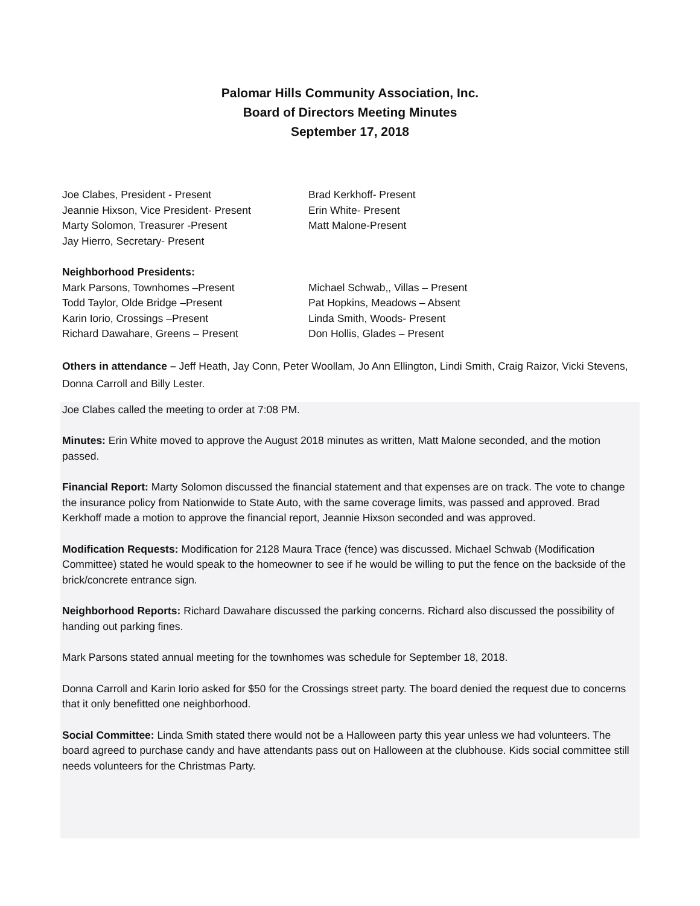Palomar Hills Community Association, Inc.
Board of Directors Meeting Minutes
September 17, 2018
Joe Clabes, President - Present
Jeannie Hixson, Vice President- Present
Marty Solomon, Treasurer -Present
Jay Hierro, Secretary- Present
Brad Kerkhoff- Present
Erin White- Present
Matt Malone-Present
Neighborhood Presidents:
Mark Parsons, Townhomes –Present
Todd Taylor, Olde Bridge –Present
Karin Iorio, Crossings –Present
Richard Dawahare, Greens – Present
Michael Schwab,, Villas – Present
Pat Hopkins, Meadows – Absent
Linda Smith, Woods- Present
Don Hollis, Glades – Present
Others in attendance – Jeff Heath, Jay Conn, Peter Woollam, Jo Ann Ellington, Lindi Smith, Craig Raizor, Vicki Stevens, Donna Carroll and Billy Lester.
Joe Clabes called the meeting to order at 7:08 PM.
Minutes: Erin White moved to approve the August 2018 minutes as written, Matt Malone seconded, and the motion passed.
Financial Report: Marty Solomon discussed the financial statement and that expenses are on track. The vote to change the insurance policy from Nationwide to State Auto, with the same coverage limits, was passed and approved. Brad Kerkhoff made a motion to approve the financial report, Jeannie Hixson seconded and was approved.
Modification Requests: Modification for 2128 Maura Trace (fence) was discussed. Michael Schwab (Modification Committee) stated he would speak to the homeowner to see if he would be willing to put the fence on the backside of the brick/concrete entrance sign.
Neighborhood Reports: Richard Dawahare discussed the parking concerns. Richard also discussed the possibility of handing out parking fines.
Mark Parsons stated annual meeting for the townhomes was schedule for September 18, 2018.
Donna Carroll and Karin Iorio asked for $50 for the Crossings street party. The board denied the request due to concerns that it only benefitted one neighborhood.
Social Committee: Linda Smith stated there would not be a Halloween party this year unless we had volunteers. The board agreed to purchase candy and have attendants pass out on Halloween at the clubhouse. Kids social committee still needs volunteers for the Christmas Party.